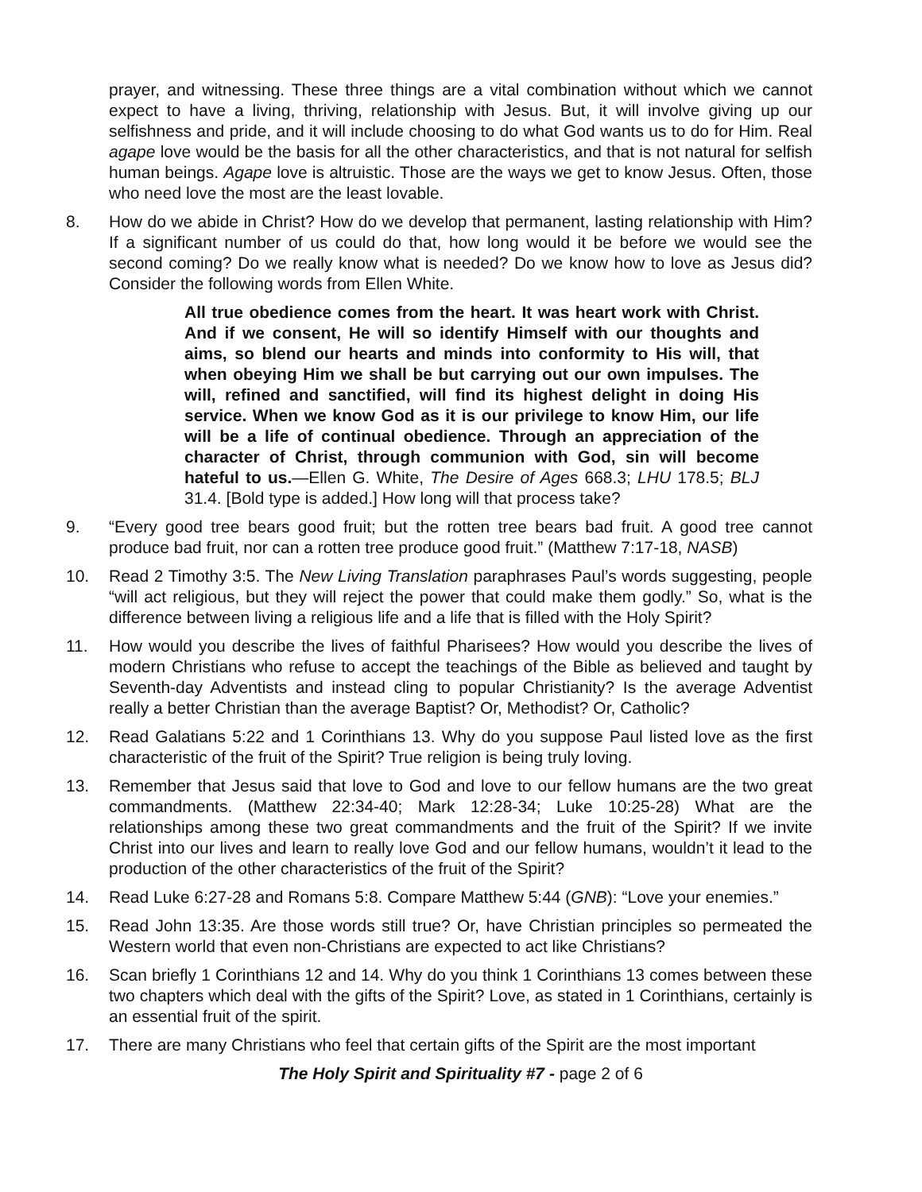prayer, and witnessing. These three things are a vital combination without which we cannot expect to have a living, thriving, relationship with Jesus. But, it will involve giving up our selfishness and pride, and it will include choosing to do what God wants us to do for Him. Real agape love would be the basis for all the other characteristics, and that is not natural for selfish human beings. Agape love is altruistic. Those are the ways we get to know Jesus. Often, those who need love the most are the least lovable.
8. How do we abide in Christ? How do we develop that permanent, lasting relationship with Him? If a significant number of us could do that, how long would it be before we would see the second coming? Do we really know what is needed? Do we know how to love as Jesus did? Consider the following words from Ellen White.
All true obedience comes from the heart. It was heart work with Christ. And if we consent, He will so identify Himself with our thoughts and aims, so blend our hearts and minds into conformity to His will, that when obeying Him we shall be but carrying out our own impulses. The will, refined and sanctified, will find its highest delight in doing His service. When we know God as it is our privilege to know Him, our life will be a life of continual obedience. Through an appreciation of the character of Christ, through communion with God, sin will become hateful to us.—Ellen G. White, The Desire of Ages 668.3; LHU 178.5; BLJ 31.4. [Bold type is added.] How long will that process take?
9. “Every good tree bears good fruit; but the rotten tree bears bad fruit. A good tree cannot produce bad fruit, nor can a rotten tree produce good fruit.” (Matthew 7:17-18, NASB)
10. Read 2 Timothy 3:5. The New Living Translation paraphrases Paul’s words suggesting, people “will act religious, but they will reject the power that could make them godly.” So, what is the difference between living a religious life and a life that is filled with the Holy Spirit?
11. How would you describe the lives of faithful Pharisees? How would you describe the lives of modern Christians who refuse to accept the teachings of the Bible as believed and taught by Seventh-day Adventists and instead cling to popular Christianity? Is the average Adventist really a better Christian than the average Baptist? Or, Methodist? Or, Catholic?
12. Read Galatians 5:22 and 1 Corinthians 13. Why do you suppose Paul listed love as the first characteristic of the fruit of the Spirit? True religion is being truly loving.
13. Remember that Jesus said that love to God and love to our fellow humans are the two great commandments. (Matthew 22:34-40; Mark 12:28-34; Luke 10:25-28) What are the relationships among these two great commandments and the fruit of the Spirit? If we invite Christ into our lives and learn to really love God and our fellow humans, wouldn’t it lead to the production of the other characteristics of the fruit of the Spirit?
14. Read Luke 6:27-28 and Romans 5:8. Compare Matthew 5:44 (GNB): “Love your enemies.”
15. Read John 13:35. Are those words still true? Or, have Christian principles so permeated the Western world that even non-Christians are expected to act like Christians?
16. Scan briefly 1 Corinthians 12 and 14. Why do you think 1 Corinthians 13 comes between these two chapters which deal with the gifts of the Spirit? Love, as stated in 1 Corinthians, certainly is an essential fruit of the spirit.
17. There are many Christians who feel that certain gifts of the Spirit are the most important
The Holy Spirit and Spirituality #7 - page 2 of 6